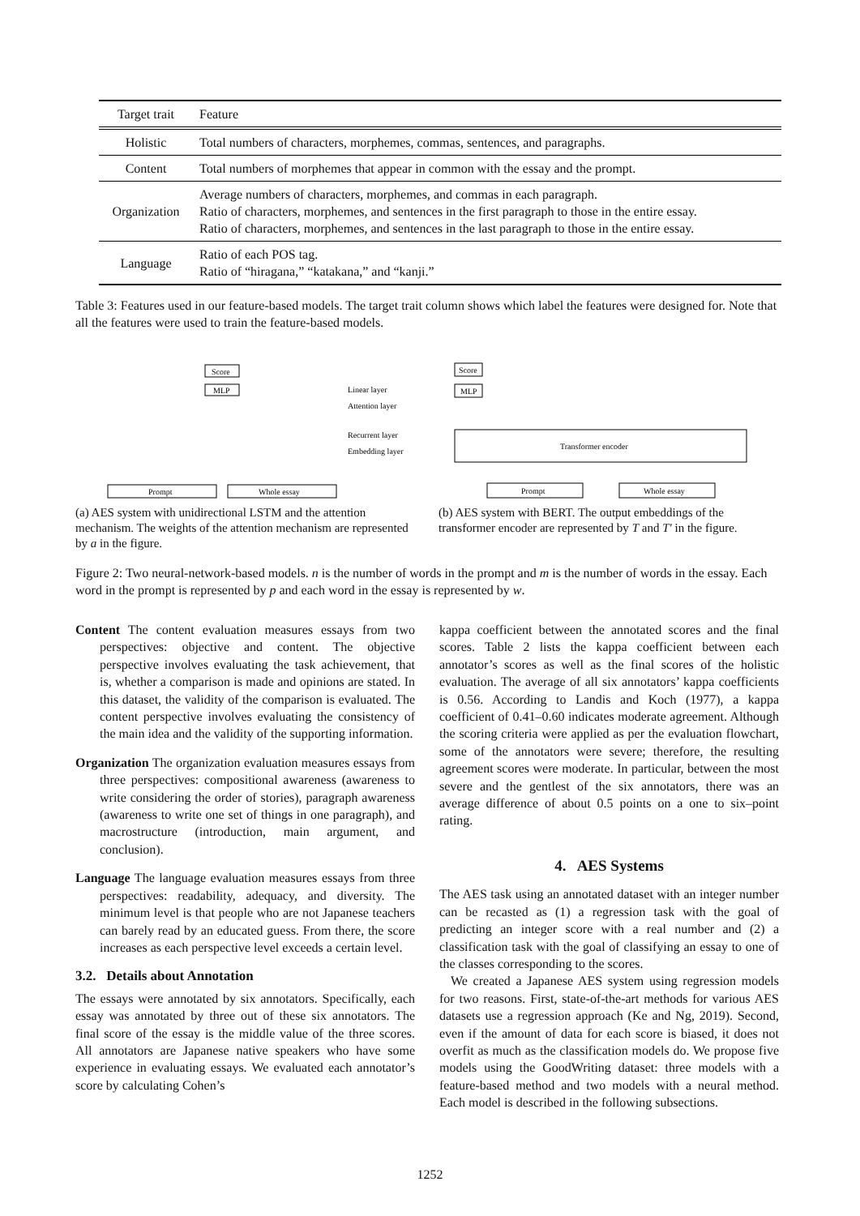| Target trait | Feature |
| --- | --- |
| Holistic | Total numbers of characters, morphemes, commas, sentences, and paragraphs. |
| Content | Total numbers of morphemes that appear in common with the essay and the prompt. |
| Organization | Average numbers of characters, morphemes, and commas in each paragraph. Ratio of characters, morphemes, and sentences in the first paragraph to those in the entire essay. Ratio of characters, morphemes, and sentences in the last paragraph to those in the entire essay. |
| Language | Ratio of each POS tag. Ratio of “hiragana,” “katakana,” and “kanji.” |
Table 3: Features used in our feature-based models. The target trait column shows which label the features were designed for. Note that all the features were used to train the feature-based models.
Score
MLP
Linear layer
Attention layer
Recurrent layer
Embedding layer
Prompt
Whole essay
(a) AES system with unidirectional LSTM and the attention mechanism. The weights of the attention mechanism are represented by a in the figure.
Score
MLP
Transformer encoder
Prompt
Whole essay
(b) AES system with BERT. The output embeddings of the transformer encoder are represented by T and T′ in the figure.
Figure 2: Two neural-network-based models. n is the number of words in the prompt and m is the number of words in the essay. Each word in the prompt is represented by p and each word in the essay is represented by w.
Content The content evaluation measures essays from two perspectives: objective and content. The objective perspective involves evaluating the task achievement, that is, whether a comparison is made and opinions are stated. In this dataset, the validity of the comparison is evaluated. The content perspective involves evaluating the consistency of the main idea and the validity of the supporting information.
Organization The organization evaluation measures essays from three perspectives: compositional awareness (awareness to write considering the order of stories), paragraph awareness (awareness to write one set of things in one paragraph), and macrostructure (introduction, main argument, and conclusion).
Language The language evaluation measures essays from three perspectives: readability, adequacy, and diversity. The minimum level is that people who are not Japanese teachers can barely read by an educated guess. From there, the score increases as each perspective level exceeds a certain level.
3.2. Details about Annotation
The essays were annotated by six annotators. Specifically, each essay was annotated by three out of these six annotators. The final score of the essay is the middle value of the three scores. All annotators are Japanese native speakers who have some experience in evaluating essays. We evaluated each annotator’s score by calculating Cohen’s
kappa coefficient between the annotated scores and the final scores. Table 2 lists the kappa coefficient between each annotator’s scores as well as the final scores of the holistic evaluation. The average of all six annotators’ kappa coefficients is 0.56. According to Landis and Koch (1977), a kappa coefficient of 0.41–0.60 indicates moderate agreement. Although the scoring criteria were applied as per the evaluation flowchart, some of the annotators were severe; therefore, the resulting agreement scores were moderate. In particular, between the most severe and the gentlest of the six annotators, there was an average difference of about 0.5 points on a one to six–point rating.
4. AES Systems
The AES task using an annotated dataset with an integer number can be recasted as (1) a regression task with the goal of predicting an integer score with a real number and (2) a classification task with the goal of classifying an essay to one of the classes corresponding to the scores.
We created a Japanese AES system using regression models for two reasons. First, state-of-the-art methods for various AES datasets use a regression approach (Ke and Ng, 2019). Second, even if the amount of data for each score is biased, it does not overfit as much as the classification models do. We propose five models using the GoodWriting dataset: three models with a feature-based method and two models with a neural method. Each model is described in the following subsections.
1252